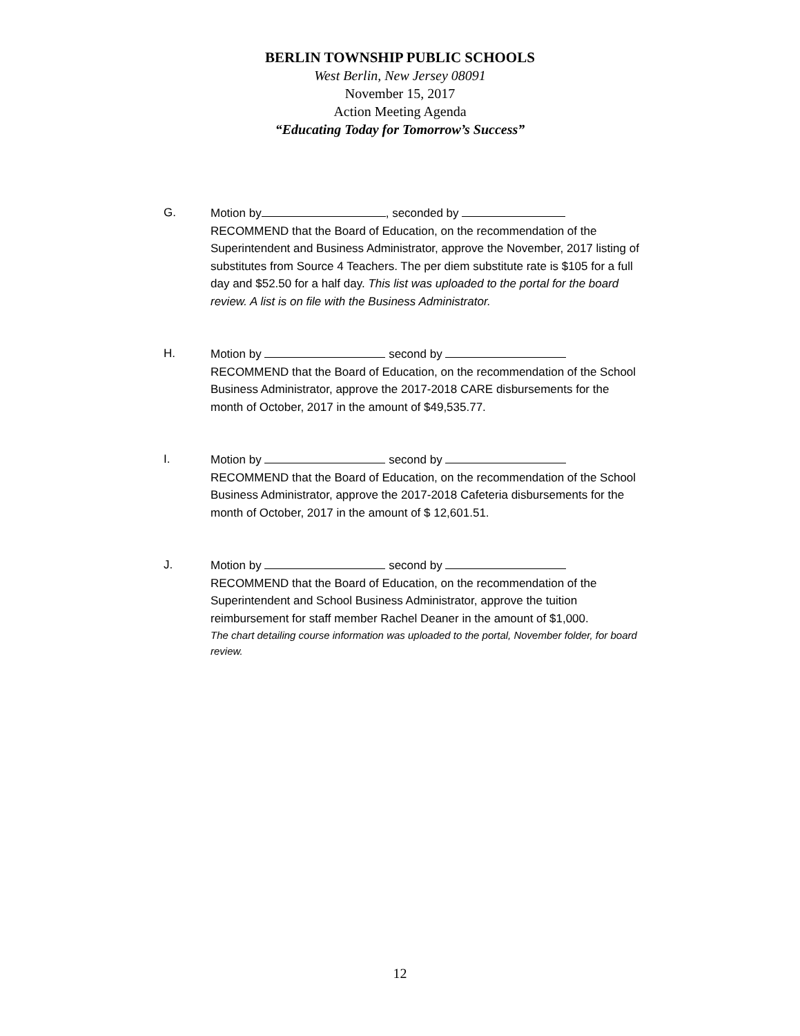BERLIN TOWNSHIP PUBLIC SCHOOLS
West Berlin, New Jersey 08091
November 15, 2017
Action Meeting Agenda
“Educating Today for Tomorrow’s Success”
G. Motion by , seconded by
RECOMMEND that the Board of Education, on the recommendation of the Superintendent and Business Administrator, approve the November, 2017 listing of substitutes from Source 4 Teachers. The per diem substitute rate is $105 for a full day and $52.50 for a half day. This list was uploaded to the portal for the board review. A list is on file with the Business Administrator.
H. Motion by second by
RECOMMEND that the Board of Education, on the recommendation of the School Business Administrator, approve the 2017-2018 CARE disbursements for the month of October, 2017 in the amount of $49,535.77.
I. Motion by second by
RECOMMEND that the Board of Education, on the recommendation of the School Business Administrator, approve the 2017-2018 Cafeteria disbursements for the month of October, 2017 in the amount of $ 12,601.51.
J. Motion by second by
RECOMMEND that the Board of Education, on the recommendation of the Superintendent and School Business Administrator, approve the tuition reimbursement for staff member Rachel Deaner in the amount of $1,000.
The chart detailing course information was uploaded to the portal, November folder, for board review.
12